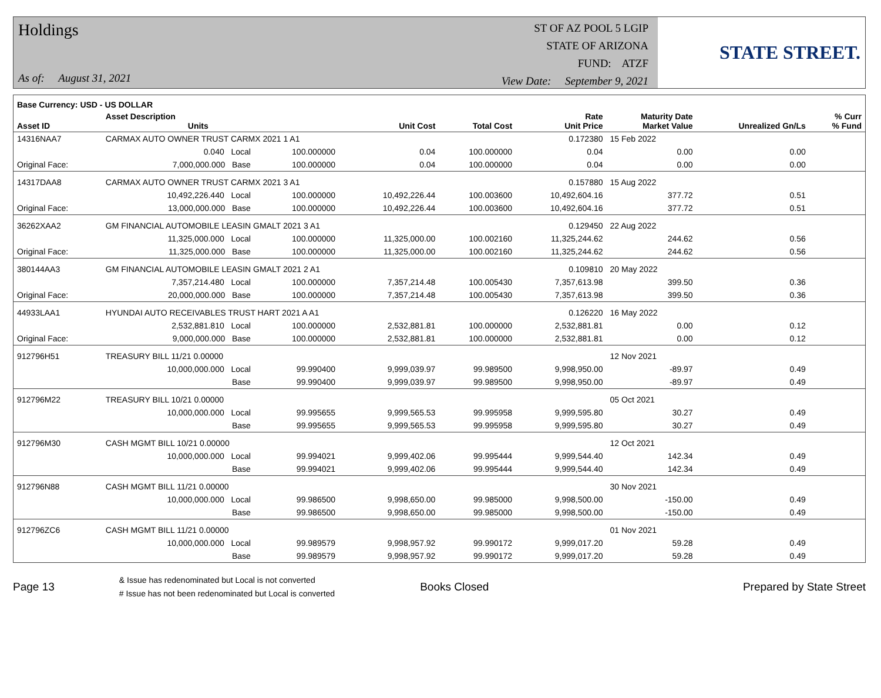Holdings
As of: August 31, 2021
ST OF AZ POOL 5 LGIP
STATE OF ARIZONA
FUND: ATZF
View Date: September 9, 2021
STATE STREET.
| Base Currency: USD - US DOLLAR | | | | | | | | |
| --- | --- | --- | --- | --- | --- | --- | --- | --- |
| Asset ID | Asset Description Units | | Unit Cost | Total Cost | Rate Unit Price | Maturity Date Market Value | Unrealized Gn/Ls | % Curr % Fund |
| 14316NAA7 | CARMAX AUTO OWNER TRUST CARMX 2021 1 A1 | | | | 0.172380 | 15 Feb 2022 | | |
| | 0.040 Local | 100.000000 | 0.04 | 100.000000 | 0.04 | 0.00 | 0.00 | |
| Original Face: | 7,000,000.000 Base | 100.000000 | 0.04 | 100.000000 | 0.04 | 0.00 | 0.00 | |
| 14317DAA8 | CARMAX AUTO OWNER TRUST CARMX 2021 3 A1 | | | | 0.157880 | 15 Aug 2022 | | |
| | 10,492,226.440 Local | 100.000000 | 10,492,226.44 | 100.003600 | 10,492,604.16 | 377.72 | 0.51 | |
| Original Face: | 13,000,000.000 Base | 100.000000 | 10,492,226.44 | 100.003600 | 10,492,604.16 | 377.72 | 0.51 | |
| 36262XAA2 | GM FINANCIAL AUTOMOBILE LEASIN GMALT 2021 3 A1 | | | | 0.129450 | 22 Aug 2022 | | |
| | 11,325,000.000 Local | 100.000000 | 11,325,000.00 | 100.002160 | 11,325,244.62 | 244.62 | 0.56 | |
| Original Face: | 11,325,000.000 Base | 100.000000 | 11,325,000.00 | 100.002160 | 11,325,244.62 | 244.62 | 0.56 | |
| 380144AA3 | GM FINANCIAL AUTOMOBILE LEASIN GMALT 2021 2 A1 | | | | 0.109810 | 20 May 2022 | | |
| | 7,357,214.480 Local | 100.000000 | 7,357,214.48 | 100.005430 | 7,357,613.98 | 399.50 | 0.36 | |
| Original Face: | 20,000,000.000 Base | 100.000000 | 7,357,214.48 | 100.005430 | 7,357,613.98 | 399.50 | 0.36 | |
| 44933LAA1 | HYUNDAI AUTO RECEIVABLES TRUST HART 2021 A A1 | | | | 0.126220 | 16 May 2022 | | |
| | 2,532,881.810 Local | 100.000000 | 2,532,881.81 | 100.000000 | 2,532,881.81 | 0.00 | 0.12 | |
| Original Face: | 9,000,000.000 Base | 100.000000 | 2,532,881.81 | 100.000000 | 2,532,881.81 | 0.00 | 0.12 | |
| 912796H51 | TREASURY BILL 11/21 0.00000 | | | | | 12 Nov 2021 | | |
| | 10,000,000.000 Local | 99.990400 | 9,999,039.97 | 99.989500 | 9,998,950.00 | -89.97 | 0.49 | |
| | Base | 99.990400 | 9,999,039.97 | 99.989500 | 9,998,950.00 | -89.97 | 0.49 | |
| 912796M22 | TREASURY BILL 10/21 0.00000 | | | | | 05 Oct 2021 | | |
| | 10,000,000.000 Local | 99.995655 | 9,999,565.53 | 99.995958 | 9,999,595.80 | 30.27 | 0.49 | |
| | Base | 99.995655 | 9,999,565.53 | 99.995958 | 9,999,595.80 | 30.27 | 0.49 | |
| 912796M30 | CASH MGMT BILL 10/21 0.00000 | | | | | 12 Oct 2021 | | |
| | 10,000,000.000 Local | 99.994021 | 9,999,402.06 | 99.995444 | 9,999,544.40 | 142.34 | 0.49 | |
| | Base | 99.994021 | 9,999,402.06 | 99.995444 | 9,999,544.40 | 142.34 | 0.49 | |
| 912796N88 | CASH MGMT BILL 11/21 0.00000 | | | | | 30 Nov 2021 | | |
| | 10,000,000.000 Local | 99.986500 | 9,998,650.00 | 99.985000 | 9,998,500.00 | -150.00 | 0.49 | |
| | Base | 99.986500 | 9,998,650.00 | 99.985000 | 9,998,500.00 | -150.00 | 0.49 | |
| 912796ZC6 | CASH MGMT BILL 11/21 0.00000 | | | | | 01 Nov 2021 | | |
| | 10,000,000.000 Local | 99.989579 | 9,998,957.92 | 99.990172 | 9,999,017.20 | 59.28 | 0.49 | |
| | Base | 99.989579 | 9,998,957.92 | 99.990172 | 9,999,017.20 | 59.28 | 0.49 | |
Page 13
& Issue has redenominated but Local is not converted
# Issue has not been redenominated but Local is converted
Books Closed Prepared by State Street